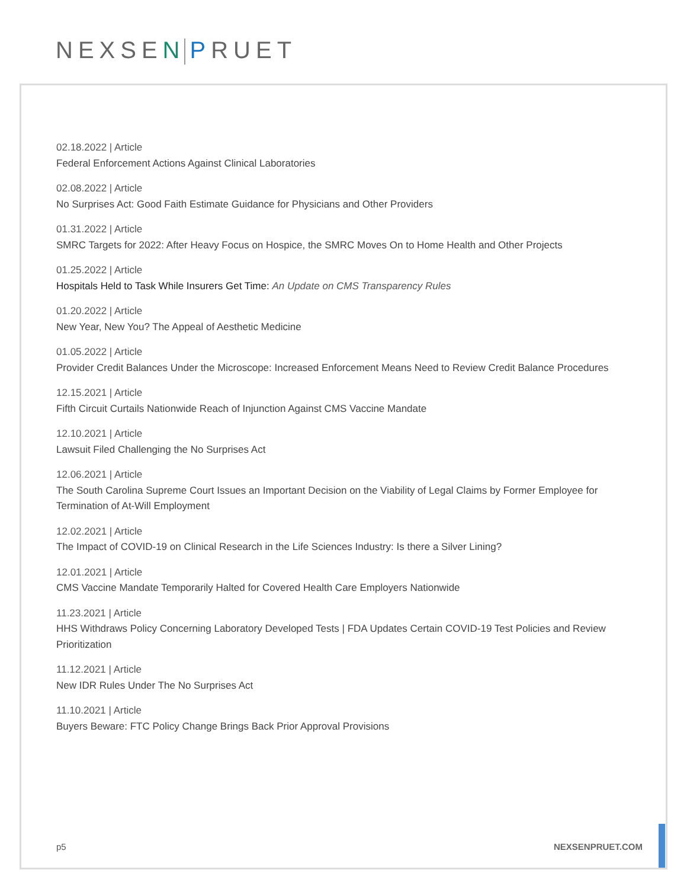NEXSEN PRUET
02.18.2022 | Article
Federal Enforcement Actions Against Clinical Laboratories
02.08.2022 | Article
No Surprises Act: Good Faith Estimate Guidance for Physicians and Other Providers
01.31.2022 | Article
SMRC Targets for 2022: After Heavy Focus on Hospice, the SMRC Moves On to Home Health and Other Projects
01.25.2022 | Article
Hospitals Held to Task While Insurers Get Time: An Update on CMS Transparency Rules
01.20.2022 | Article
New Year, New You? The Appeal of Aesthetic Medicine
01.05.2022 | Article
Provider Credit Balances Under the Microscope: Increased Enforcement Means Need to Review Credit Balance Procedures
12.15.2021 | Article
Fifth Circuit Curtails Nationwide Reach of Injunction Against CMS Vaccine Mandate
12.10.2021 | Article
Lawsuit Filed Challenging the No Surprises Act
12.06.2021 | Article
The South Carolina Supreme Court Issues an Important Decision on the Viability of Legal Claims by Former Employee for Termination of At-Will Employment
12.02.2021 | Article
The Impact of COVID-19 on Clinical Research in the Life Sciences Industry: Is there a Silver Lining?
12.01.2021 | Article
CMS Vaccine Mandate Temporarily Halted for Covered Health Care Employers Nationwide
11.23.2021 | Article
HHS Withdraws Policy Concerning Laboratory Developed Tests | FDA Updates Certain COVID-19 Test Policies and Review Prioritization
11.12.2021 | Article
New IDR Rules Under The No Surprises Act
11.10.2021 | Article
Buyers Beware: FTC Policy Change Brings Back Prior Approval Provisions
p5 NEXSENPRUET.COM